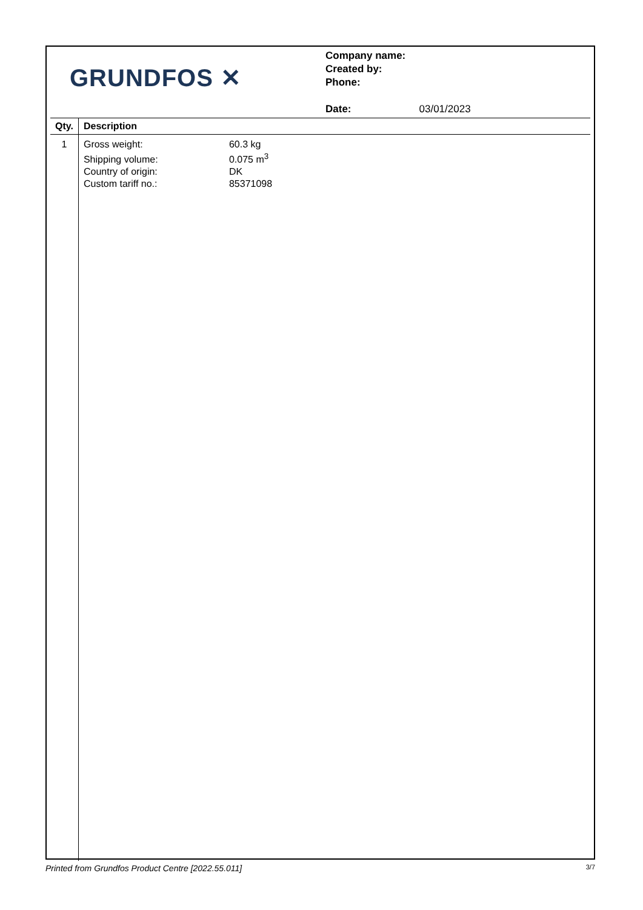GRUNDFOS ✕
Company name:
Created by:
Phone:
Date: 03/01/2023
| Qty. | Description |
| --- | --- |
| 1 | Gross weight: 60.3 kg Shipping volume: 0.075 m<sup>3</sup> Country of origin: DK Custom tariff no.: 85371098 |
Printed from Grundfos Product Centre [2022.55.011] 3/7